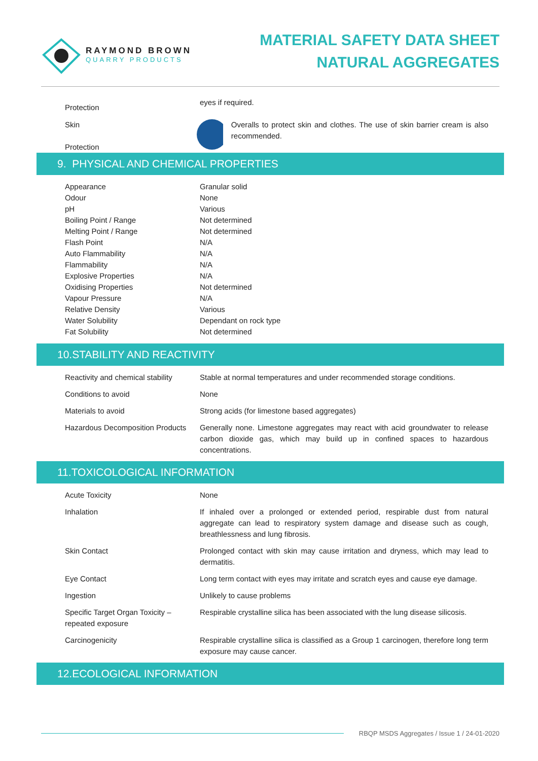RAYMOND BROWN
QUARRY PRODUCTS
MATERIAL SAFETY DATA SHEET
NATURAL AGGREGATES
| Protection | eyes if required. |
| Skin Protection | Overalls to protect skin and clothes. The use of skin barrier cream is also recommended. |
9. PHYSICAL AND CHEMICAL PROPERTIES
| Appearance | Granular solid |
| Odour | None |
| pH | Various |
| Boiling Point / Range | Not determined |
| Melting Point / Range | Not determined |
| Flash Point | N/A |
| Auto Flammability | N/A |
| Flammability | N/A |
| Explosive Properties | N/A |
| Oxidising Properties | Not determined |
| Vapour Pressure | N/A |
| Relative Density | Various |
| Water Solubility | Dependant on rock type |
| Fat Solubility | Not determined |
10.STABILITY AND REACTIVITY
| Reactivity and chemical stability | Stable at normal temperatures and under recommended storage conditions. |
| Conditions to avoid | None |
| Materials to avoid | Strong acids (for limestone based aggregates) |
| Hazardous Decomposition Products | Generally none. Limestone aggregates may react with acid groundwater to release carbon dioxide gas, which may build up in confined spaces to hazardous concentrations. |
11.TOXICOLOGICAL INFORMATION
| Acute Toxicity | None |
| Inhalation | If inhaled over a prolonged or extended period, respirable dust from natural aggregate can lead to respiratory system damage and disease such as cough, breathlessness and lung fibrosis. |
| Skin Contact | Prolonged contact with skin may cause irritation and dryness, which may lead to dermatitis. |
| Eye Contact | Long term contact with eyes may irritate and scratch eyes and cause eye damage. |
| Ingestion | Unlikely to cause problems |
| Specific Target Organ Toxicity – repeated exposure | Respirable crystalline silica has been associated with the lung disease silicosis. |
| Carcinogenicity | Respirable crystalline silica is classified as a Group 1 carcinogen, therefore long term exposure may cause cancer. |
12.ECOLOGICAL INFORMATION
RBQP MSDS Aggregates / Issue 1 / 24-01-2020